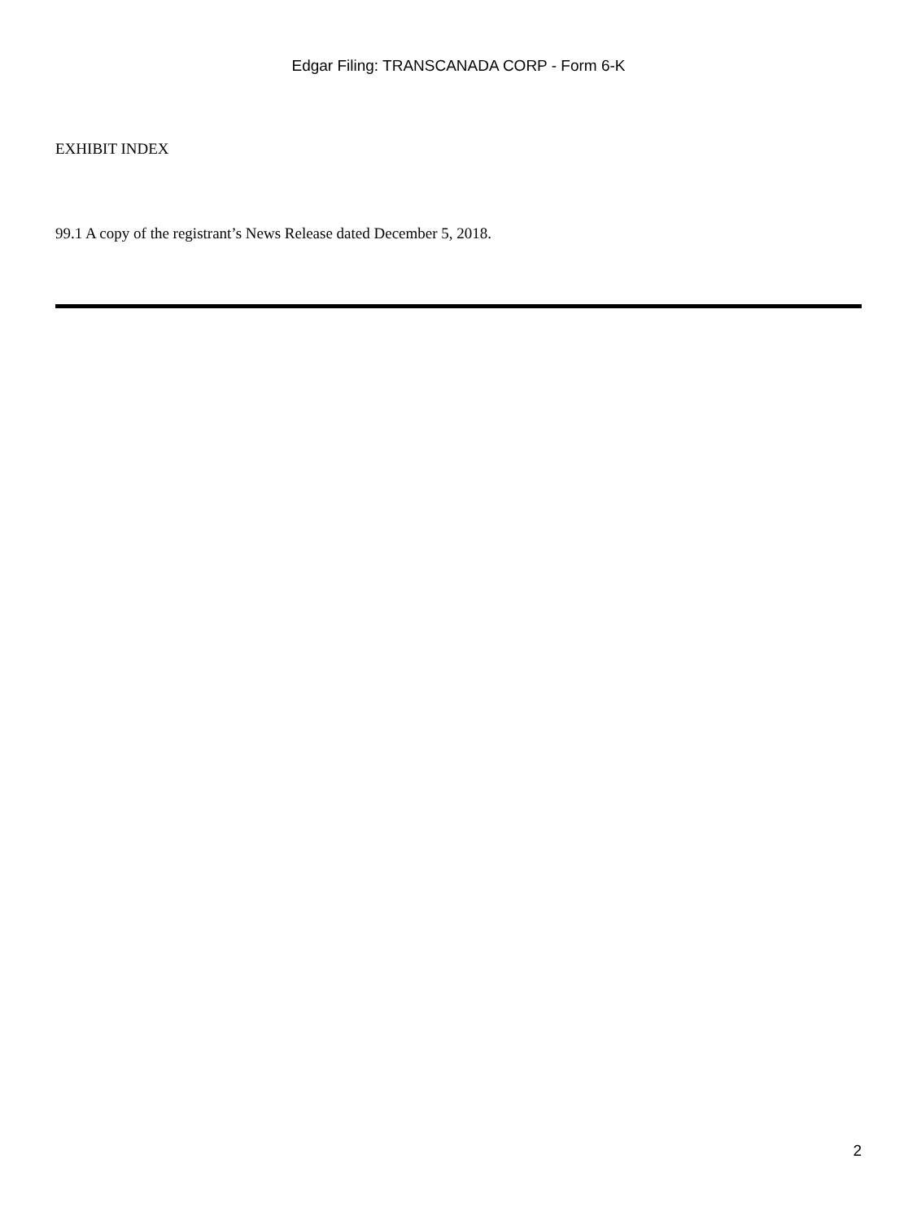Edgar Filing: TRANSCANADA CORP - Form 6-K
EXHIBIT INDEX
99.1 A copy of the registrant’s News Release dated December 5, 2018.
2